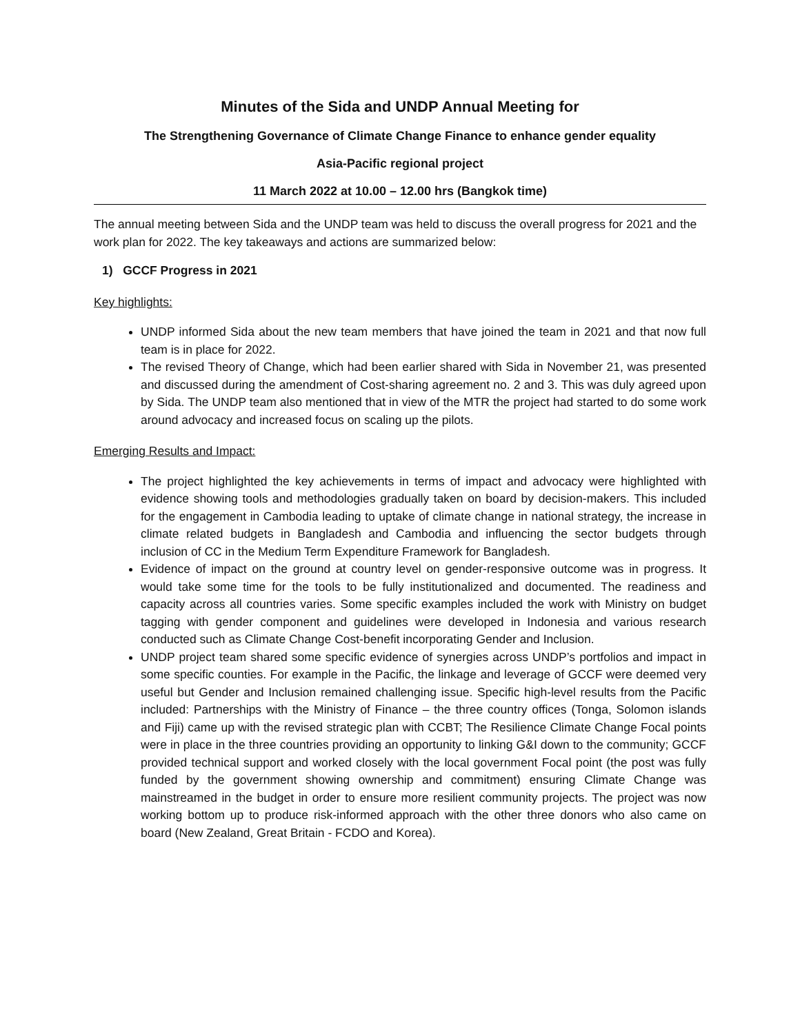Minutes of the Sida and UNDP Annual Meeting for
The Strengthening Governance of Climate Change Finance to enhance gender equality
Asia-Pacific regional project
11 March 2022 at 10.00 – 12.00 hrs (Bangkok time)
The annual meeting between Sida and the UNDP team was held to discuss the overall progress for 2021 and the work plan for 2022. The key takeaways and actions are summarized below:
1) GCCF Progress in 2021
Key highlights:
UNDP informed Sida about the new team members that have joined the team in 2021 and that now full team is in place for 2022.
The revised Theory of Change, which had been earlier shared with Sida in November 21, was presented and discussed during the amendment of Cost-sharing agreement no. 2 and 3. This was duly agreed upon by Sida. The UNDP team also mentioned that in view of the MTR the project had started to do some work around advocacy and increased focus on scaling up the pilots.
Emerging Results and Impact:
The project highlighted the key achievements in terms of impact and advocacy were highlighted with evidence showing tools and methodologies gradually taken on board by decision-makers. This included for the engagement in Cambodia leading to uptake of climate change in national strategy, the increase in climate related budgets in Bangladesh and Cambodia and influencing the sector budgets through inclusion of CC in the Medium Term Expenditure Framework for Bangladesh.
Evidence of impact on the ground at country level on gender-responsive outcome was in progress. It would take some time for the tools to be fully institutionalized and documented. The readiness and capacity across all countries varies. Some specific examples included the work with Ministry on budget tagging with gender component and guidelines were developed in Indonesia and various research conducted such as Climate Change Cost-benefit incorporating Gender and Inclusion.
UNDP project team shared some specific evidence of synergies across UNDP’s portfolios and impact in some specific counties. For example in the Pacific, the linkage and leverage of GCCF were deemed very useful but Gender and Inclusion remained challenging issue. Specific high-level results from the Pacific included: Partnerships with the Ministry of Finance – the three country offices (Tonga, Solomon islands and Fiji) came up with the revised strategic plan with CCBT; The Resilience Climate Change Focal points were in place in the three countries providing an opportunity to linking G&I down to the community; GCCF provided technical support and worked closely with the local government Focal point (the post was fully funded by the government showing ownership and commitment) ensuring Climate Change was mainstreamed in the budget in order to ensure more resilient community projects. The project was now working bottom up to produce risk-informed approach with the other three donors who also came on board (New Zealand, Great Britain - FCDO and Korea).